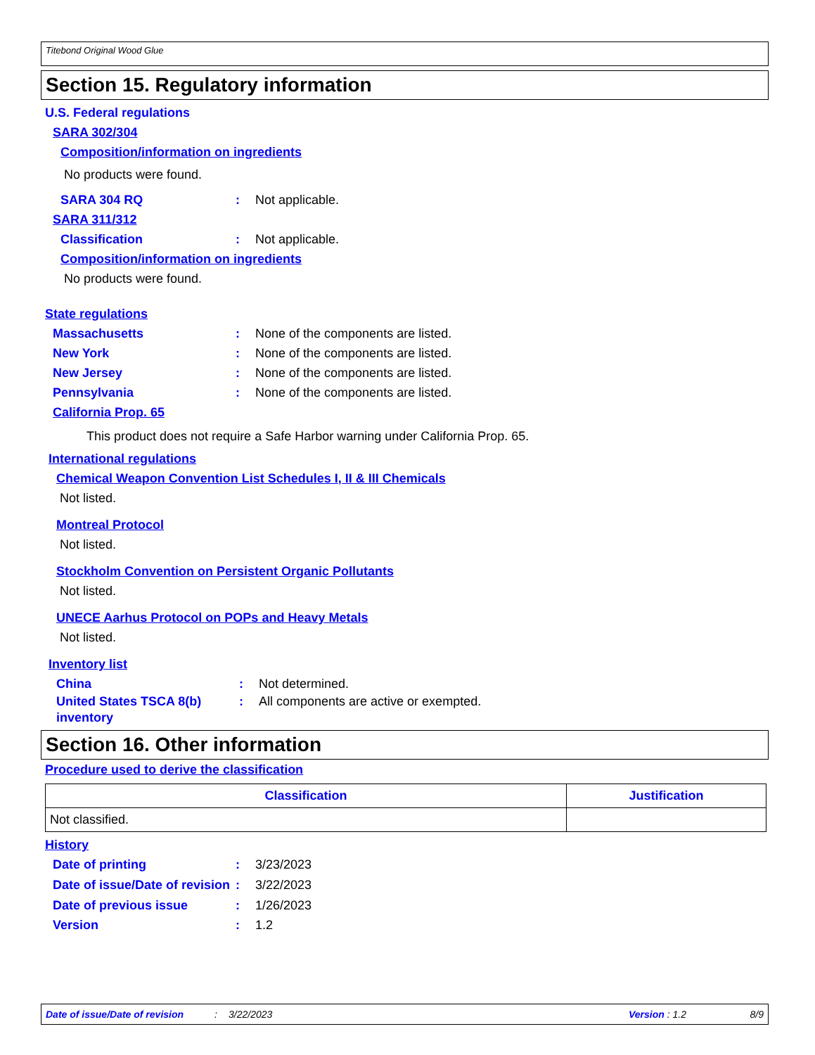Titebond Original Wood Glue
Section 15. Regulatory information
U.S. Federal regulations
SARA 302/304
Composition/information on ingredients
No products were found.
SARA 304 RQ: Not applicable.
SARA 311/312
Classification: Not applicable.
Composition/information on ingredients
No products were found.
State regulations
Massachusetts: None of the components are listed.
New York: None of the components are listed.
New Jersey: None of the components are listed.
Pennsylvania: None of the components are listed.
California Prop. 65
This product does not require a Safe Harbor warning under California Prop. 65.
International regulations
Chemical Weapon Convention List Schedules I, II & III Chemicals
Not listed.
Montreal Protocol
Not listed.
Stockholm Convention on Persistent Organic Pollutants
Not listed.
UNECE Aarhus Protocol on POPs and Heavy Metals
Not listed.
Inventory list
China: Not determined.
United States TSCA 8(b) inventory: All components are active or exempted.
Section 16. Other information
Procedure used to derive the classification
| Classification | Justification |
| --- | --- |
| Not classified. | |
History
Date of printing: 3/23/2023
Date of issue/Date of revision: 3/22/2023
Date of previous issue: 1/26/2023
Version: 1.2
Date of issue/Date of revision: 3/22/2023 Version : 1.2 8/9